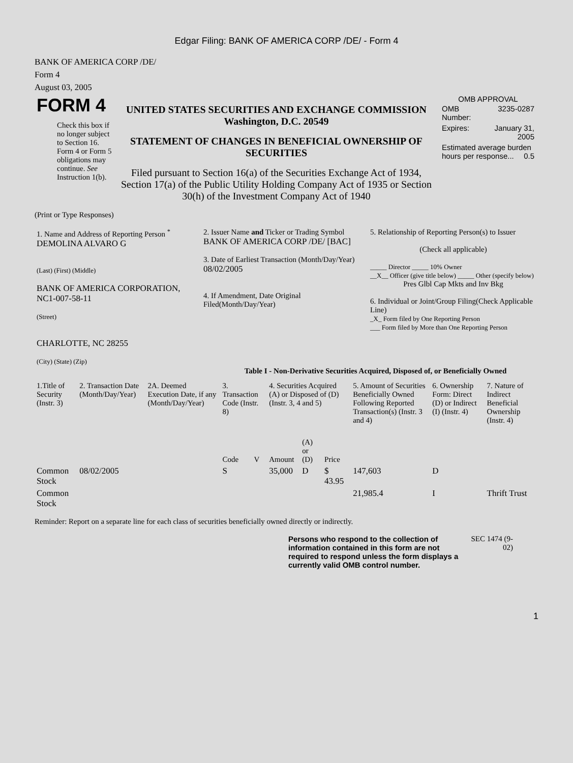Edgar Filing: BANK OF AMERICA CORP /DE/ - Form 4
BANK OF AMERICA CORP /DE/
Form 4
August 03, 2005
| FORM 4 Check this box if no longer subject to Section 16. Form 4 or Form 5 obligations may continue. See Instruction 1(b). | UNITED STATES SECURITIES AND EXCHANGE COMMISSION Washington, D.C. 20549 STATEMENT OF CHANGES IN BENEFICIAL OWNERSHIP OF SECURITIES Filed pursuant to Section 16(a) of the Securities Exchange Act of 1934, Section 17(a) of the Public Utility Holding Company Act of 1935 or Section 30(h) of the Investment Company Act of 1940 | OMB APPROVAL / OMB Number: / 3235-0287 / / Expires: / January 31, 2005 / / Estimated average burden hours per response... 0.5 / / |
(Print or Type Responses)
| 1. Name and Address of Reporting Person <sup>*</sup> DEMOLINA ALVARO G (Last) (First) (Middle) BANK OF AMERICA CORPORATION, NC1-007-58-11 (Street) CHARLOTTE, NC 28255 (City) (State) (Zip) | 2. Issuer Name and Ticker or Trading Symbol BANK OF AMERICA CORP /DE/ [BAC] 3. Date of Earliest Transaction (Month/Day/Year) 08/02/2005 4. If Amendment, Date Original Filed(Month/Day/Year) | 5. Relationship of Reporting Person(s) to Issuer (Check all applicable) _____ Director _____ 10% Owner __X__ Officer (give title below) _____ Other (specify below) Pres Glbl Cap Mkts and Inv Bkg 6. Individual or Joint/Group Filing(Check Applicable Line) _X_ Form filed by One Reporting Person ___ Form filed by More than One Reporting Person |
Table I - Non-Derivative Securities Acquired, Disposed of, or Beneficially Owned
| 1.Title of Security (Instr. 3) | 2. Transaction Date (Month/Day/Year) | 2A. Deemed Execution Date, if any (Month/Day/Year) | 3. Transaction Code (Instr. 8) | | 4. Securities Acquired (A) or Disposed of (D) (Instr. 3, 4 and 5) | | | 5. Amount of Securities Beneficially Owned Following Reported Transaction(s) (Instr. 3 and 4) | 6. Ownership Form: Direct (D) or Indirect (I) (Instr. 4) | 7. Nature of Indirect Beneficial Ownership (Instr. 4) |
| --- | --- | --- | --- | --- | --- | --- | --- | --- | --- | --- |
| | | | Code | V | Amount | (A) or (D) | Price | | | |
| Common Stock | 08/02/2005 | | S | | 35,000 | D | $ 43.95 | 147,603 | D | |
| Common Stock | | | | | | | | 21,985.4 | I | Thrift Trust |
Reminder: Report on a separate line for each class of securities beneficially owned directly or indirectly.
| Persons who respond to the collection of information contained in this form are not required to respond unless the form displays a currently valid OMB control number. | SEC 1474 (9-02) |
1